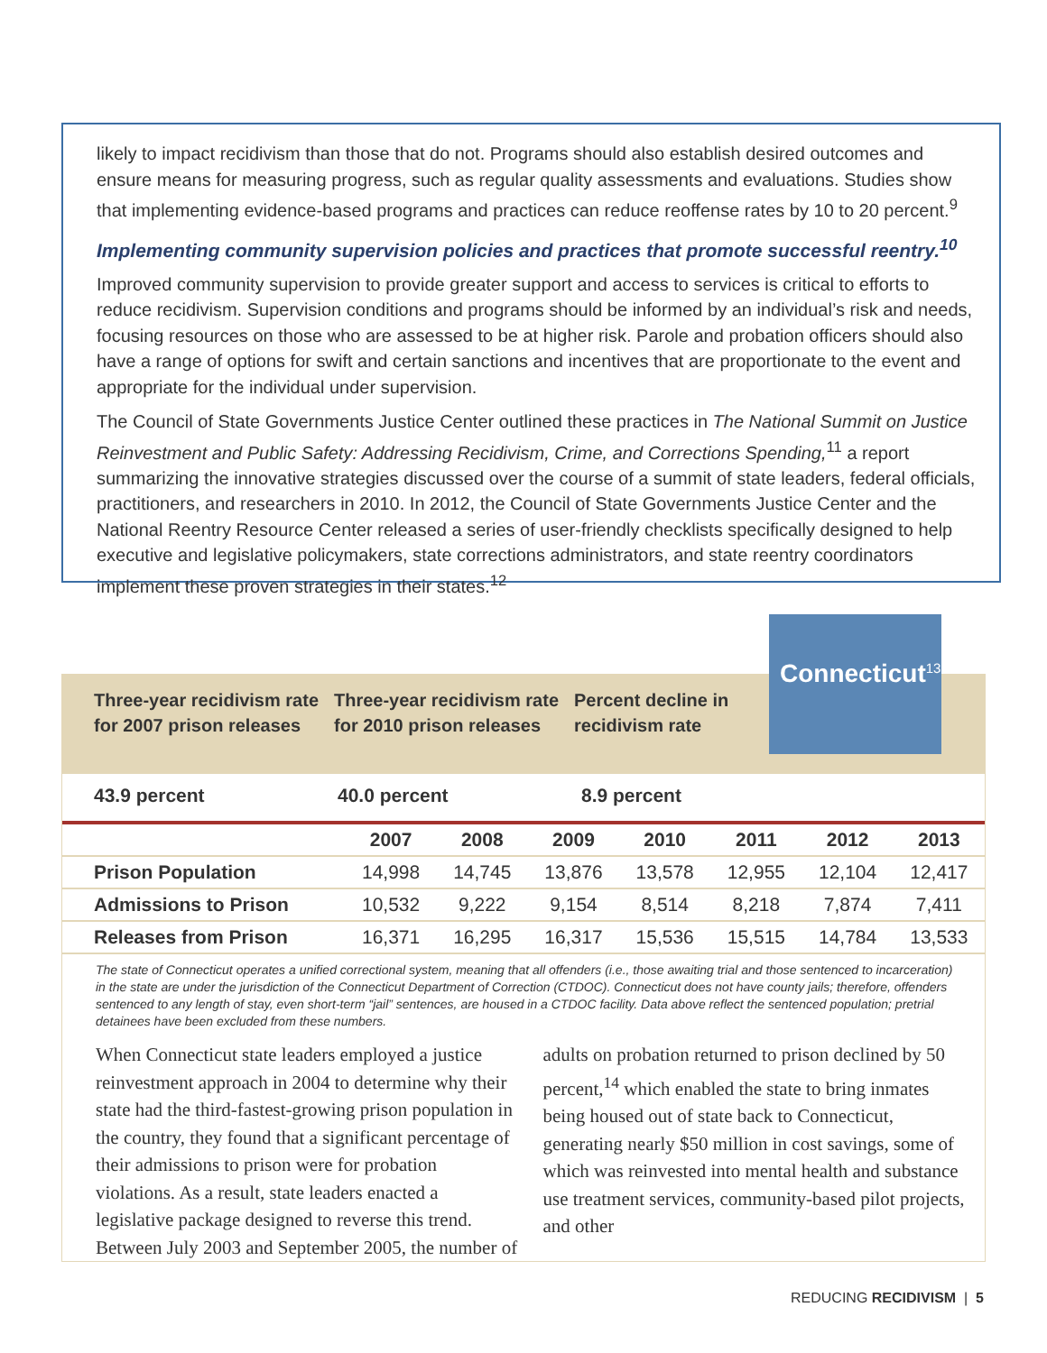likely to impact recidivism than those that do not. Programs should also establish desired outcomes and ensure means for measuring progress, such as regular quality assessments and evaluations. Studies show that implementing evidence-based programs and practices can reduce reoffense rates by 10 to 20 percent.<sup>9</sup>
Implementing community supervision policies and practices that promote successful reentry.<sup>10</sup>
Improved community supervision to provide greater support and access to services is critical to efforts to reduce recidivism. Supervision conditions and programs should be informed by an individual’s risk and needs, focusing resources on those who are assessed to be at higher risk. Parole and probation officers should also have a range of options for swift and certain sanctions and incentives that are proportionate to the event and appropriate for the individual under supervision.
The Council of State Governments Justice Center outlined these practices in The National Summit on Justice Reinvestment and Public Safety: Addressing Recidivism, Crime, and Corrections Spending,<sup>11</sup> a report summarizing the innovative strategies discussed over the course of a summit of state leaders, federal officials, practitioners, and researchers in 2010. In 2012, the Council of State Governments Justice Center and the National Reentry Resource Center released a series of user-friendly checklists specifically designed to help executive and legislative policymakers, state corrections administrators, and state reentry coordinators implement these proven strategies in their states.<sup>12</sup>
Three-year recidivism rate for 2007 prison releases
Three-year recidivism rate for 2010 prison releases
Percent decline in recidivism rate
43.9 percent 40.0 percent 8.9 percent
| | 2007 | 2008 | 2009 | 2010 | 2011 | 2012 | 2013 |
| --- | --- | --- | --- | --- | --- | --- | --- |
| Prison Population | 14,998 | 14,745 | 13,876 | 13,578 | 12,955 | 12,104 | 12,417 |
| Admissions to Prison | 10,532 | 9,222 | 9,154 | 8,514 | 8,218 | 7,874 | 7,411 |
| Releases from Prison | 16,371 | 16,295 | 16,317 | 15,536 | 15,515 | 14,784 | 13,533 |
The state of Connecticut operates a unified correctional system, meaning that all offenders (i.e., those awaiting trial and those sentenced to incarceration) in the state are under the jurisdiction of the Connecticut Department of Correction (CTDOC). Connecticut does not have county jails; therefore, offenders sentenced to any length of stay, even short-term “jail” sentences, are housed in a CTDOC facility. Data above reflect the sentenced population; pretrial detainees have been excluded from these numbers.
When Connecticut state leaders employed a justice reinvestment approach in 2004 to determine why their state had the third-fastest-growing prison population in the country, they found that a significant percentage of their admissions to prison were for probation violations. As a result, state leaders enacted a legislative package designed to reverse this trend. Between July 2003 and September 2005, the number of adults on probation returned to prison declined by 50 percent,<sup>14</sup> which enabled the state to bring inmates being housed out of state back to Connecticut, generating nearly $50 million in cost savings, some of which was reinvested into mental health and substance use treatment services, community-based pilot projects, and other
Connecticut<sup>13</sup>
REDUCING RECIDIVISM | 5